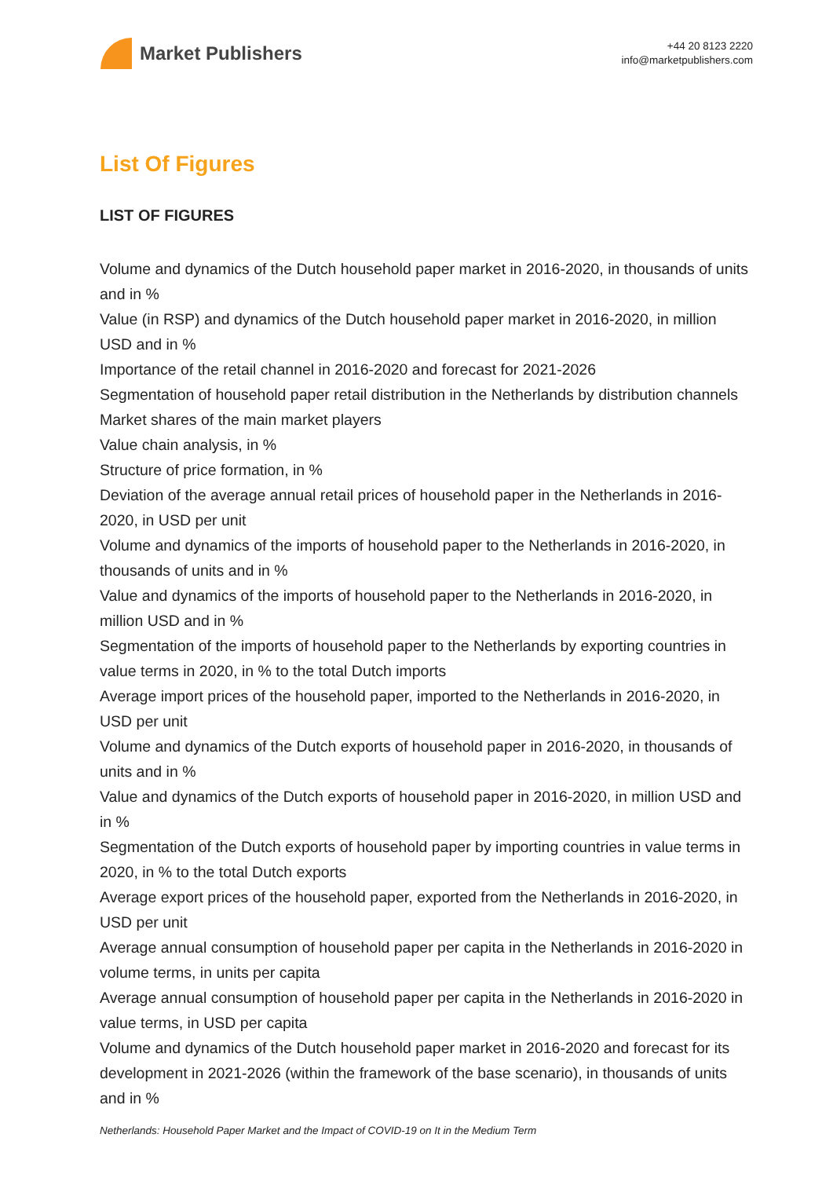Market Publishers
+44 20 8123 2220
info@marketpublishers.com
List Of Figures
LIST OF FIGURES
Volume and dynamics of the Dutch household paper market in 2016-2020, in thousands of units and in %
Value (in RSP) and dynamics of the Dutch household paper market in 2016-2020, in million USD and in %
Importance of the retail channel in 2016-2020 and forecast for 2021-2026
Segmentation of household paper retail distribution in the Netherlands by distribution channels
Market shares of the main market players
Value chain analysis, in %
Structure of price formation, in %
Deviation of the average annual retail prices of household paper in the Netherlands in 2016-2020, in USD per unit
Volume and dynamics of the imports of household paper to the Netherlands in 2016-2020, in thousands of units and in %
Value and dynamics of the imports of household paper to the Netherlands in 2016-2020, in million USD and in %
Segmentation of the imports of household paper to the Netherlands by exporting countries in value terms in 2020, in % to the total Dutch imports
Average import prices of the household paper, imported to the Netherlands in 2016-2020, in USD per unit
Volume and dynamics of the Dutch exports of household paper in 2016-2020, in thousands of units and in %
Value and dynamics of the Dutch exports of household paper in 2016-2020, in million USD and in %
Segmentation of the Dutch exports of household paper by importing countries in value terms in 2020, in % to the total Dutch exports
Average export prices of the household paper, exported from the Netherlands in 2016-2020, in USD per unit
Average annual consumption of household paper per capita in the Netherlands in 2016-2020 in volume terms, in units per capita
Average annual consumption of household paper per capita in the Netherlands in 2016-2020 in value terms, in USD per capita
Volume and dynamics of the Dutch household paper market in 2016-2020 and forecast for its development in 2021-2026 (within the framework of the base scenario), in thousands of units and in %
Netherlands: Household Paper Market and the Impact of COVID-19 on It in the Medium Term